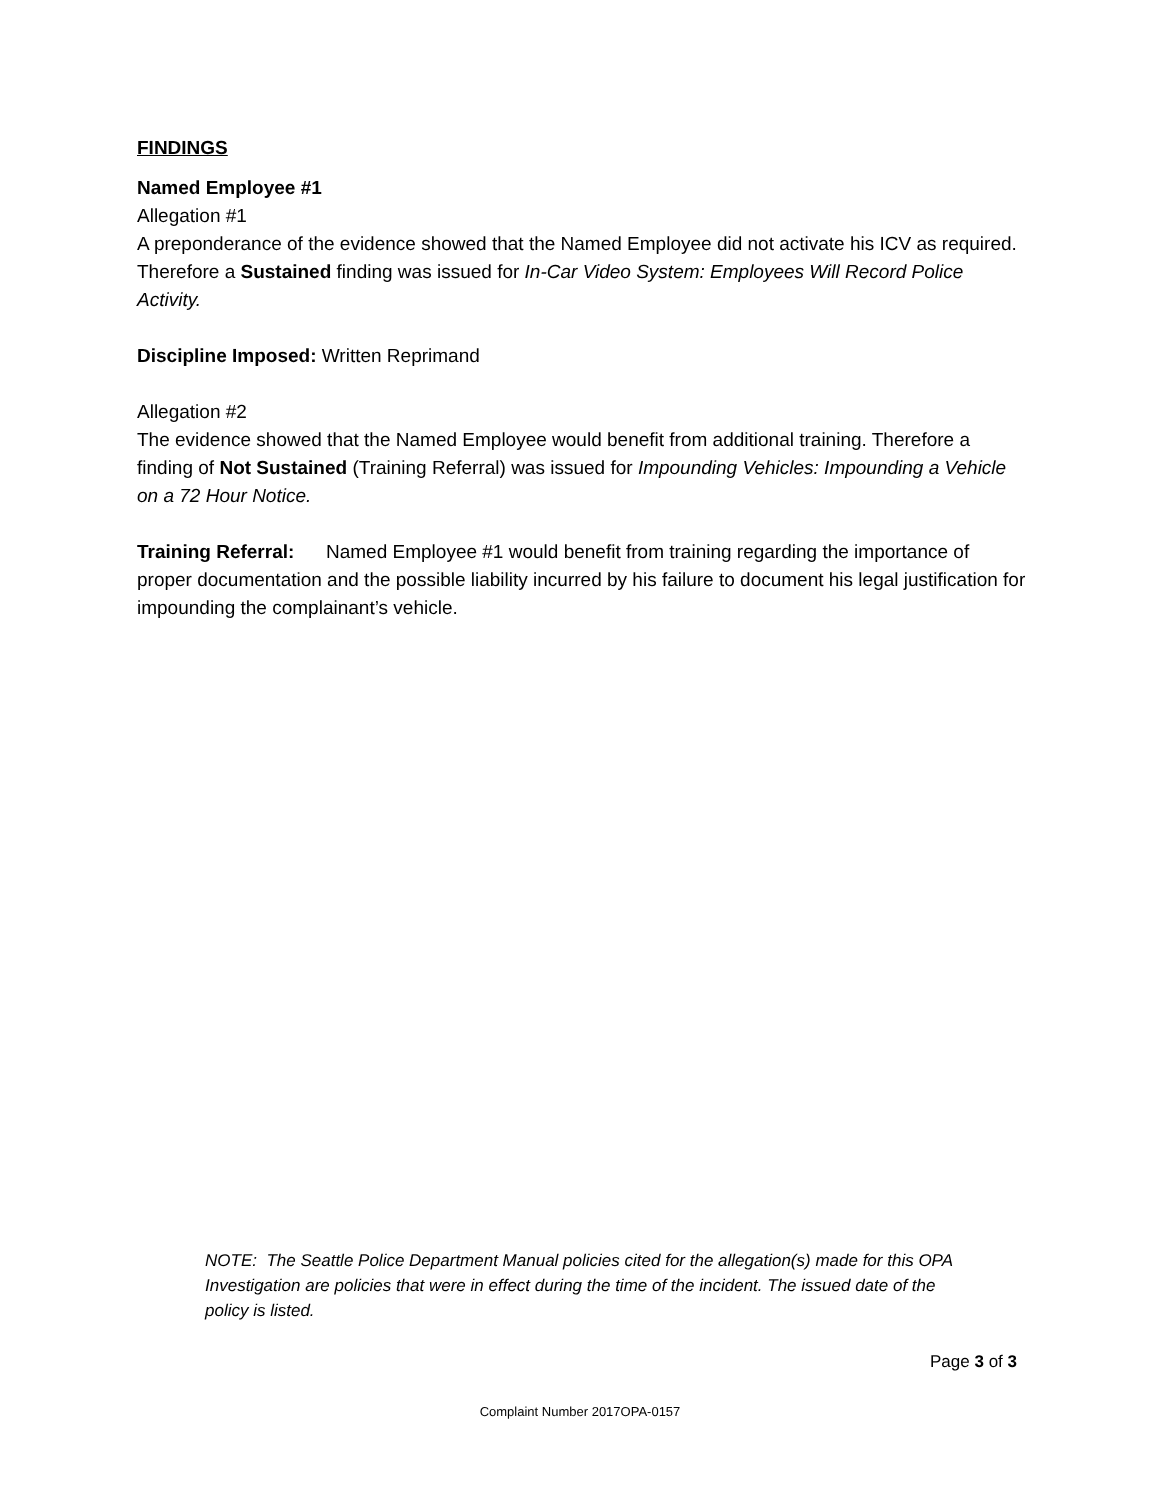FINDINGS
Named Employee #1
Allegation #1
A preponderance of the evidence showed that the Named Employee did not activate his ICV as required. Therefore a Sustained finding was issued for In-Car Video System: Employees Will Record Police Activity.
Discipline Imposed: Written Reprimand
Allegation #2
The evidence showed that the Named Employee would benefit from additional training. Therefore a finding of Not Sustained (Training Referral) was issued for Impounding Vehicles: Impounding a Vehicle on a 72 Hour Notice.
Training Referral: Named Employee #1 would benefit from training regarding the importance of proper documentation and the possible liability incurred by his failure to document his legal justification for impounding the complainant’s vehicle.
NOTE: The Seattle Police Department Manual policies cited for the allegation(s) made for this OPA Investigation are policies that were in effect during the time of the incident. The issued date of the policy is listed.
Page 3 of 3
Complaint Number 2017OPA-0157